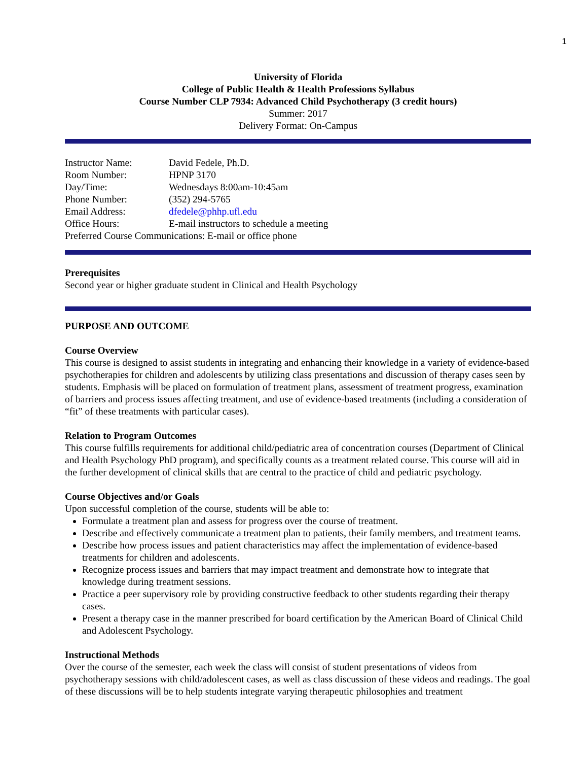1
University of Florida
College of Public Health & Health Professions Syllabus
Course Number CLP 7934: Advanced Child Psychotherapy (3 credit hours)
Summer: 2017
Delivery Format: On-Campus
| Instructor Name: | David Fedele, Ph.D. |
| Room Number: | HPNP 3170 |
| Day/Time: | Wednesdays 8:00am-10:45am |
| Phone Number: | (352) 294-5765 |
| Email Address: | dfedele@phhp.ufl.edu |
| Office Hours: | E-mail instructors to schedule a meeting |
| Preferred Course Communications: E-mail or office phone | |
Prerequisites
Second year or higher graduate student in Clinical and Health Psychology
PURPOSE AND OUTCOME
Course Overview
This course is designed to assist students in integrating and enhancing their knowledge in a variety of evidence-based psychotherapies for children and adolescents by utilizing class presentations and discussion of therapy cases seen by students. Emphasis will be placed on formulation of treatment plans, assessment of treatment progress, examination of barriers and process issues affecting treatment, and use of evidence-based treatments (including a consideration of “fit” of these treatments with particular cases).
Relation to Program Outcomes
This course fulfills requirements for additional child/pediatric area of concentration courses (Department of Clinical and Health Psychology PhD program), and specifically counts as a treatment related course. This course will aid in the further development of clinical skills that are central to the practice of child and pediatric psychology.
Course Objectives and/or Goals
Upon successful completion of the course, students will be able to:
Formulate a treatment plan and assess for progress over the course of treatment.
Describe and effectively communicate a treatment plan to patients, their family members, and treatment teams.
Describe how process issues and patient characteristics may affect the implementation of evidence-based treatments for children and adolescents.
Recognize process issues and barriers that may impact treatment and demonstrate how to integrate that knowledge during treatment sessions.
Practice a peer supervisory role by providing constructive feedback to other students regarding their therapy cases.
Present a therapy case in the manner prescribed for board certification by the American Board of Clinical Child and Adolescent Psychology.
Instructional Methods
Over the course of the semester, each week the class will consist of student presentations of videos from psychotherapy sessions with child/adolescent cases, as well as class discussion of these videos and readings. The goal of these discussions will be to help students integrate varying therapeutic philosophies and treatment